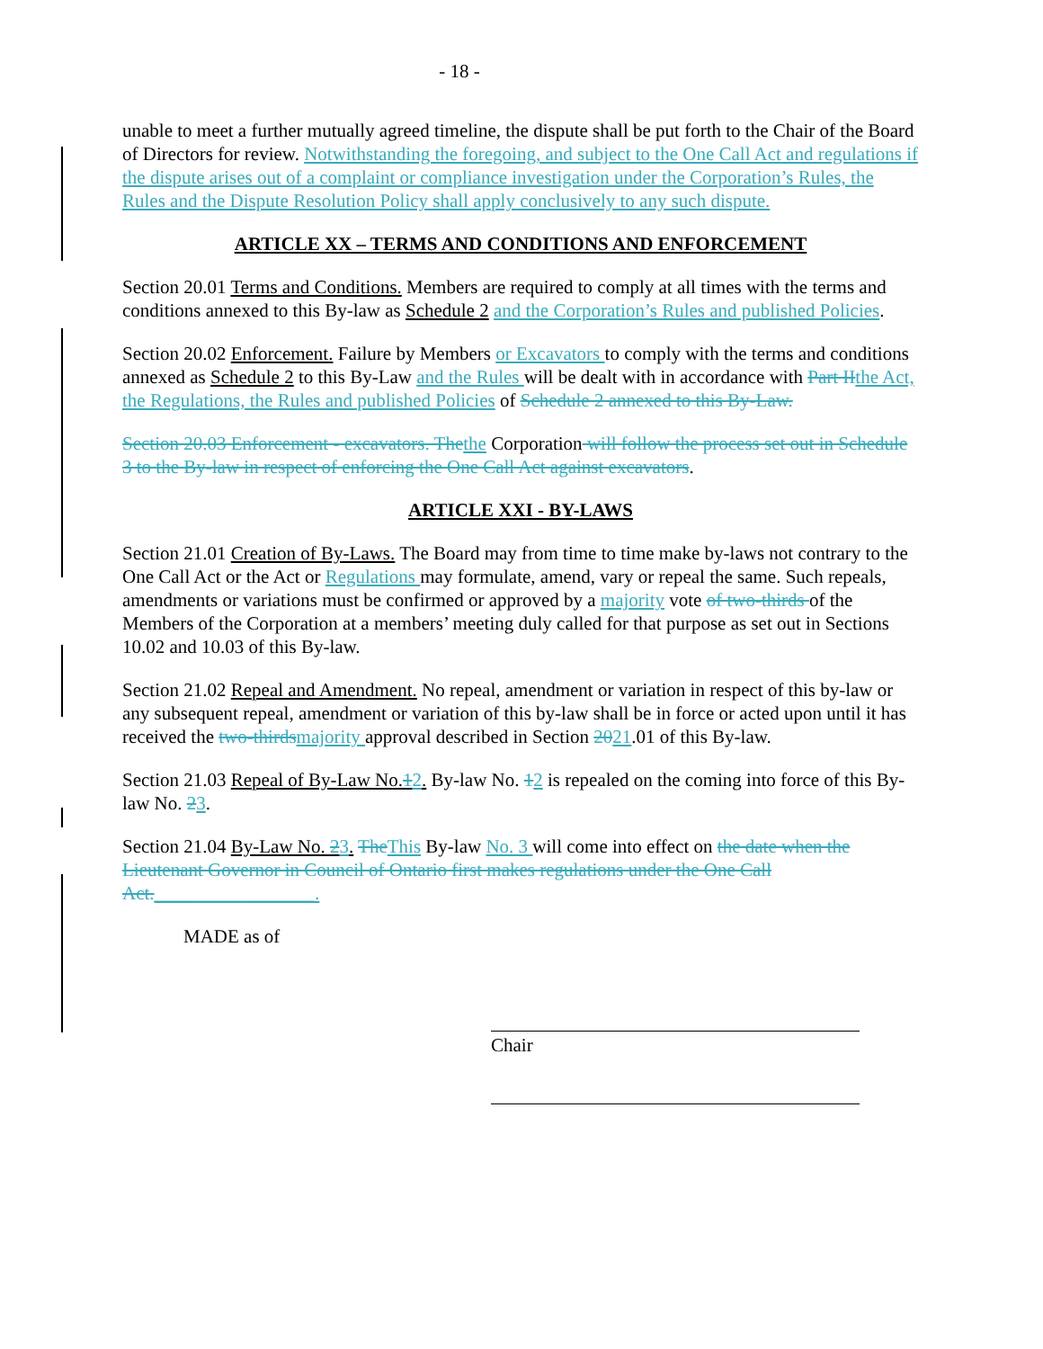- 18 -
unable to meet a further mutually agreed timeline, the dispute shall be put forth to the Chair of the Board of Directors for review. Notwithstanding the foregoing, and subject to the One Call Act and regulations if the dispute arises out of a complaint or compliance investigation under the Corporation’s Rules, the Rules and the Dispute Resolution Policy shall apply conclusively to any such dispute.
ARTICLE XX – TERMS AND CONDITIONS AND ENFORCEMENT
Section 20.01 Terms and Conditions. Members are required to comply at all times with the terms and conditions annexed to this By-law as Schedule 2 and the Corporation’s Rules and published Policies.
Section 20.02 Enforcement. Failure by Members or Excavators to comply with the terms and conditions annexed as Schedule 2 to this By-Law and the Rules will be dealt with in accordance with Part II the Act, the Regulations, the Rules and published Policies of Schedule 2 annexed to this By-Law.
Section 20.03 Enforcement - excavators. The the Corporation will follow the process set out in Schedule 3 to the By-law in respect of enforcing the One Call Act against excavators.
ARTICLE XXI - BY-LAWS
Section 21.01 Creation of By-Laws. The Board may from time to time make by-laws not contrary to the One Call Act or the Act or Regulations may formulate, amend, vary or repeal the same. Such repeals, amendments or variations must be confirmed or approved by a majority vote of two-thirds of the Members of the Corporation at a members’ meeting duly called for that purpose as set out in Sections 10.02 and 10.03 of this By-law.
Section 21.02 Repeal and Amendment. No repeal, amendment or variation in respect of this by-law or any subsequent repeal, amendment or variation of this by-law shall be in force or acted upon until it has received the two-thirds majority approval described in Section 2021.01 of this By-law.
Section 21.03 Repeal of By-Law No.12. By-law No. 12 is repealed on the coming into force of this By-law No. 23.
Section 21.04 By-Law No. 23. The This By-law No. 3 will come into effect on the date when the Lieutenant Governor in Council of Ontario first makes regulations under the One Call Act._________________.
MADE as of
Chair